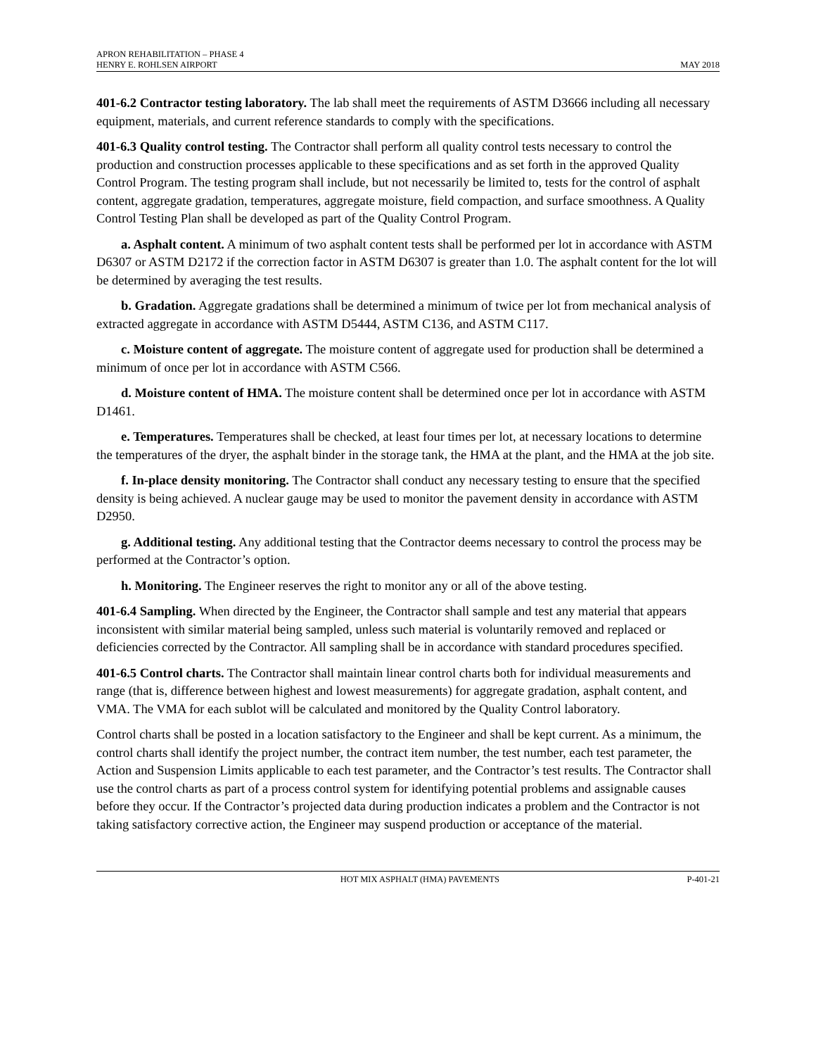APRON REHABILITATION – PHASE 4
HENRY E. ROHLSEN AIRPORT
MAY 2018
401-6.2 Contractor testing laboratory. The lab shall meet the requirements of ASTM D3666 including all necessary equipment, materials, and current reference standards to comply with the specifications.
401-6.3 Quality control testing. The Contractor shall perform all quality control tests necessary to control the production and construction processes applicable to these specifications and as set forth in the approved Quality Control Program. The testing program shall include, but not necessarily be limited to, tests for the control of asphalt content, aggregate gradation, temperatures, aggregate moisture, field compaction, and surface smoothness. A Quality Control Testing Plan shall be developed as part of the Quality Control Program.
a. Asphalt content. A minimum of two asphalt content tests shall be performed per lot in accordance with ASTM D6307 or ASTM D2172 if the correction factor in ASTM D6307 is greater than 1.0. The asphalt content for the lot will be determined by averaging the test results.
b. Gradation. Aggregate gradations shall be determined a minimum of twice per lot from mechanical analysis of extracted aggregate in accordance with ASTM D5444, ASTM C136, and ASTM C117.
c. Moisture content of aggregate. The moisture content of aggregate used for production shall be determined a minimum of once per lot in accordance with ASTM C566.
d. Moisture content of HMA. The moisture content shall be determined once per lot in accordance with ASTM D1461.
e. Temperatures. Temperatures shall be checked, at least four times per lot, at necessary locations to determine the temperatures of the dryer, the asphalt binder in the storage tank, the HMA at the plant, and the HMA at the job site.
f. In-place density monitoring. The Contractor shall conduct any necessary testing to ensure that the specified density is being achieved. A nuclear gauge may be used to monitor the pavement density in accordance with ASTM D2950.
g. Additional testing. Any additional testing that the Contractor deems necessary to control the process may be performed at the Contractor’s option.
h. Monitoring. The Engineer reserves the right to monitor any or all of the above testing.
401-6.4 Sampling. When directed by the Engineer, the Contractor shall sample and test any material that appears inconsistent with similar material being sampled, unless such material is voluntarily removed and replaced or deficiencies corrected by the Contractor. All sampling shall be in accordance with standard procedures specified.
401-6.5 Control charts. The Contractor shall maintain linear control charts both for individual measurements and range (that is, difference between highest and lowest measurements) for aggregate gradation, asphalt content, and VMA. The VMA for each sublot will be calculated and monitored by the Quality Control laboratory.
Control charts shall be posted in a location satisfactory to the Engineer and shall be kept current. As a minimum, the control charts shall identify the project number, the contract item number, the test number, each test parameter, the Action and Suspension Limits applicable to each test parameter, and the Contractor’s test results. The Contractor shall use the control charts as part of a process control system for identifying potential problems and assignable causes before they occur. If the Contractor’s projected data during production indicates a problem and the Contractor is not taking satisfactory corrective action, the Engineer may suspend production or acceptance of the material.
HOT MIX ASPHALT (HMA) PAVEMENTS
P-401-21